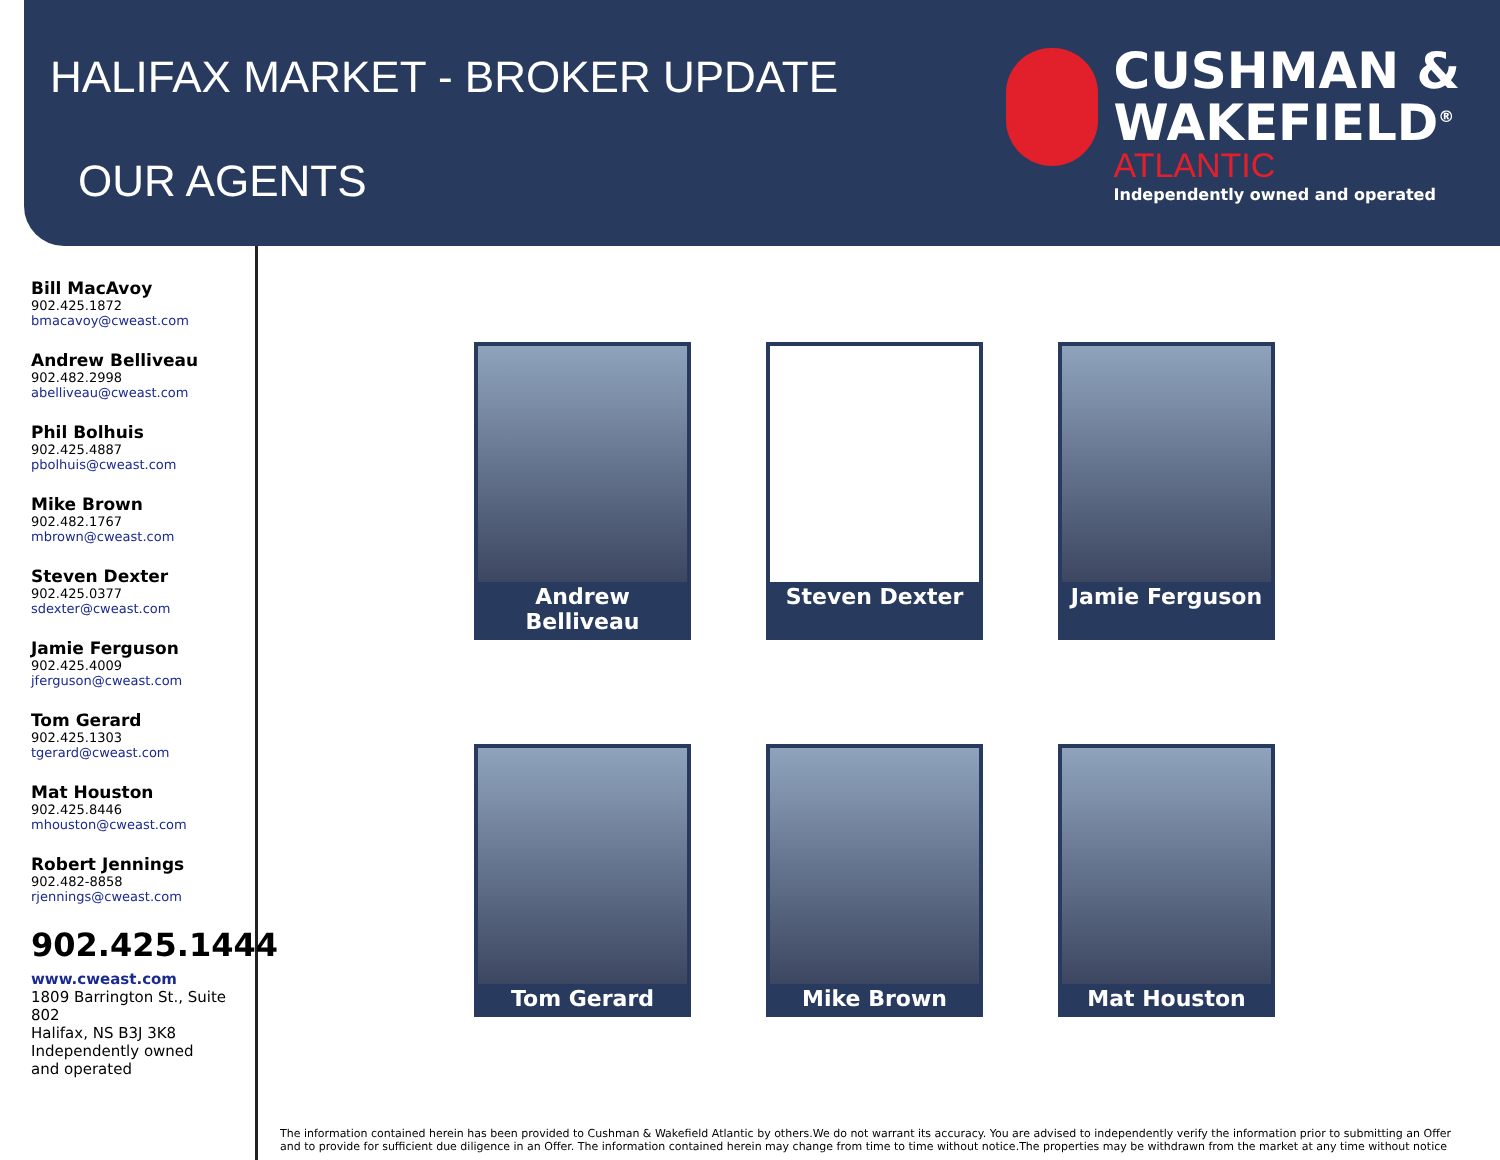HALIFAX MARKET - BROKER UPDATE
OUR AGENTS
CUSHMAN &
WAKEFIELD<sup>®</sup>
ATLANTIC
Independently owned and operated
Bill MacAvoy
902.425.1872
bmacavoy@cweast.com
Andrew Belliveau
902.482.2998
abelliveau@cweast.com
Phil Bolhuis
902.425.4887
pbolhuis@cweast.com
Mike Brown
902.482.1767
mbrown@cweast.com
Steven Dexter
902.425.0377
sdexter@cweast.com
Jamie Ferguson
902.425.4009
jferguson@cweast.com
Tom Gerard
902.425.1303
tgerard@cweast.com
Mat Houston
902.425.8446
mhouston@cweast.com
Robert Jennings
902.482-8858
rjennings@cweast.com
902.425.1444
www.cweast.com
1809 Barrington St., Suite 802
Halifax, NS B3J 3K8
Independently owned
and operated
Andrew Belliveau
Steven Dexter
Jamie Ferguson
Tom Gerard
Mike Brown
Mat Houston
The information contained herein has been provided to Cushman & Wakefield Atlantic by others.We do not warrant its accuracy. You are advised to independently verify the information prior to submitting an Offer and to provide for sufficient due diligence in an Offer. The information contained herein may change from time to time without notice.The properties may be withdrawn from the market at any time without notice